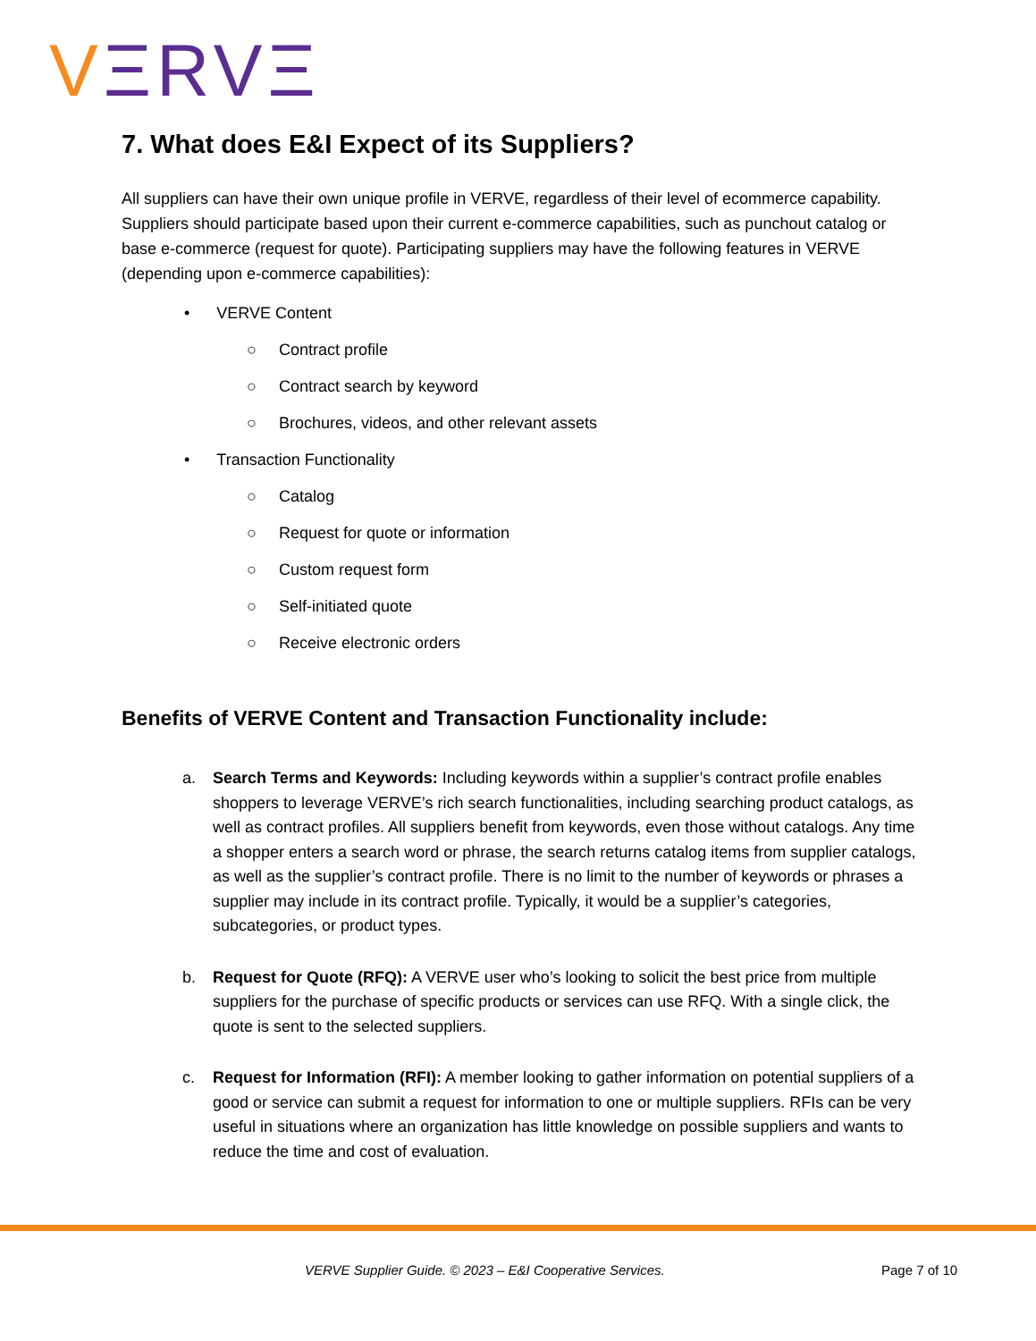VΞRVΞ
7. What does E&I Expect of its Suppliers?
All suppliers can have their own unique profile in VERVE, regardless of their level of ecommerce capability. Suppliers should participate based upon their current e-commerce capabilities, such as punchout catalog or base e-commerce (request for quote). Participating suppliers may have the following features in VERVE (depending upon e-commerce capabilities):
• VERVE Content
○ Contract profile
○ Contract search by keyword
○ Brochures, videos, and other relevant assets
• Transaction Functionality
○ Catalog
○ Request for quote or information
○ Custom request form
○ Self-initiated quote
○ Receive electronic orders
Benefits of VERVE Content and Transaction Functionality include:
a. Search Terms and Keywords: Including keywords within a supplier’s contract profile enables shoppers to leverage VERVE’s rich search functionalities, including searching product catalogs, as well as contract profiles. All suppliers benefit from keywords, even those without catalogs. Any time a shopper enters a search word or phrase, the search returns catalog items from supplier catalogs, as well as the supplier’s contract profile. There is no limit to the number of keywords or phrases a supplier may include in its contract profile. Typically, it would be a supplier’s categories, subcategories, or product types.
b. Request for Quote (RFQ): A VERVE user who’s looking to solicit the best price from multiple suppliers for the purchase of specific products or services can use RFQ. With a single click, the quote is sent to the selected suppliers.
c. Request for Information (RFI): A member looking to gather information on potential suppliers of a good or service can submit a request for information to one or multiple suppliers. RFIs can be very useful in situations where an organization has little knowledge on possible suppliers and wants to reduce the time and cost of evaluation.
VERVE Supplier Guide. © 2023 – E&I Cooperative Services. Page 7 of 10